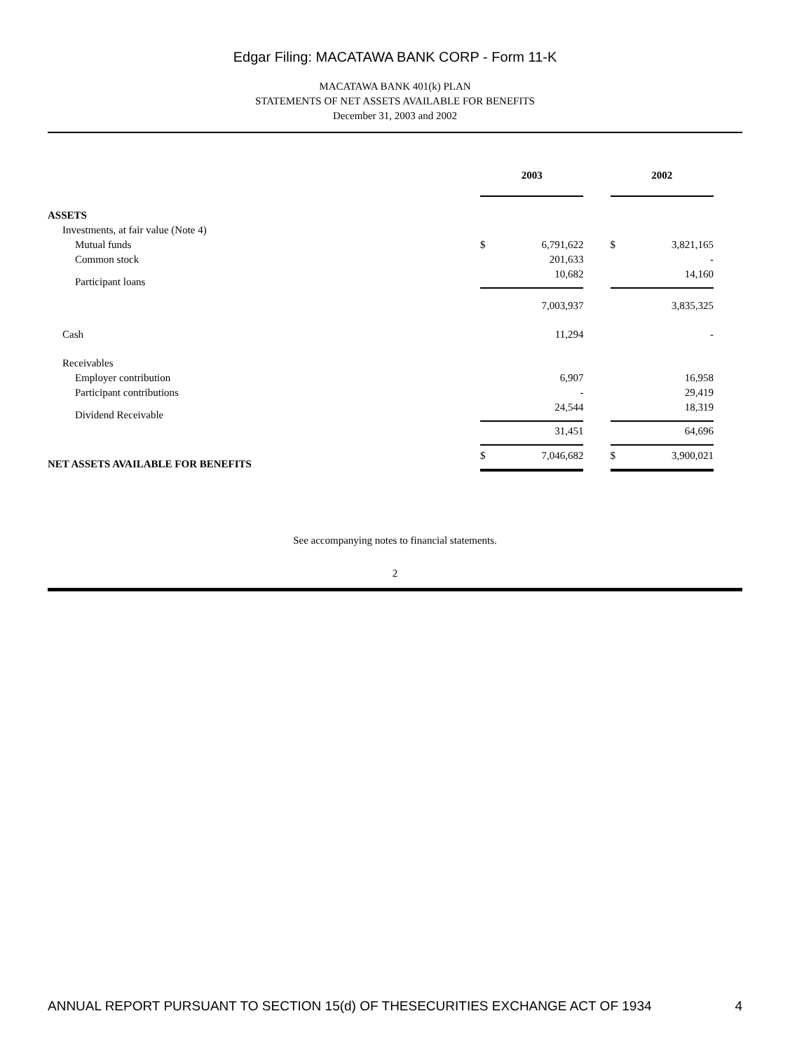Edgar Filing: MACATAWA BANK CORP - Form 11-K
MACATAWA BANK 401(k) PLAN
STATEMENTS OF NET ASSETS AVAILABLE FOR BENEFITS
December 31, 2003 and 2002
| | 2003 | | | 2002 | |
| ASSETS | | | | | |
| Investments, at fair value (Note 4) | | | | | |
| Mutual funds | $ | 6,791,622 | | $ | 3,821,165 |
| Common stock | | 201,633 | | | - |
| Participant loans | | 10,682 | | | 14,160 |
| | | 7,003,937 | | | 3,835,325 |
| Cash | | 11,294 | | | - |
| Receivables | | | | | |
| Employer contribution | | 6,907 | | | 16,958 |
| Participant contributions | | - | | | 29,419 |
| Dividend Receivable | | 24,544 | | | 18,319 |
| | | 31,451 | | | 64,696 |
| NET ASSETS AVAILABLE FOR BENEFITS | $ | 7,046,682 | | $ | 3,900,021 |
See accompanying notes to financial statements.
2
ANNUAL REPORT PURSUANT TO SECTION 15(d) OF THESECURITIES EXCHANGE ACT OF 1934 4